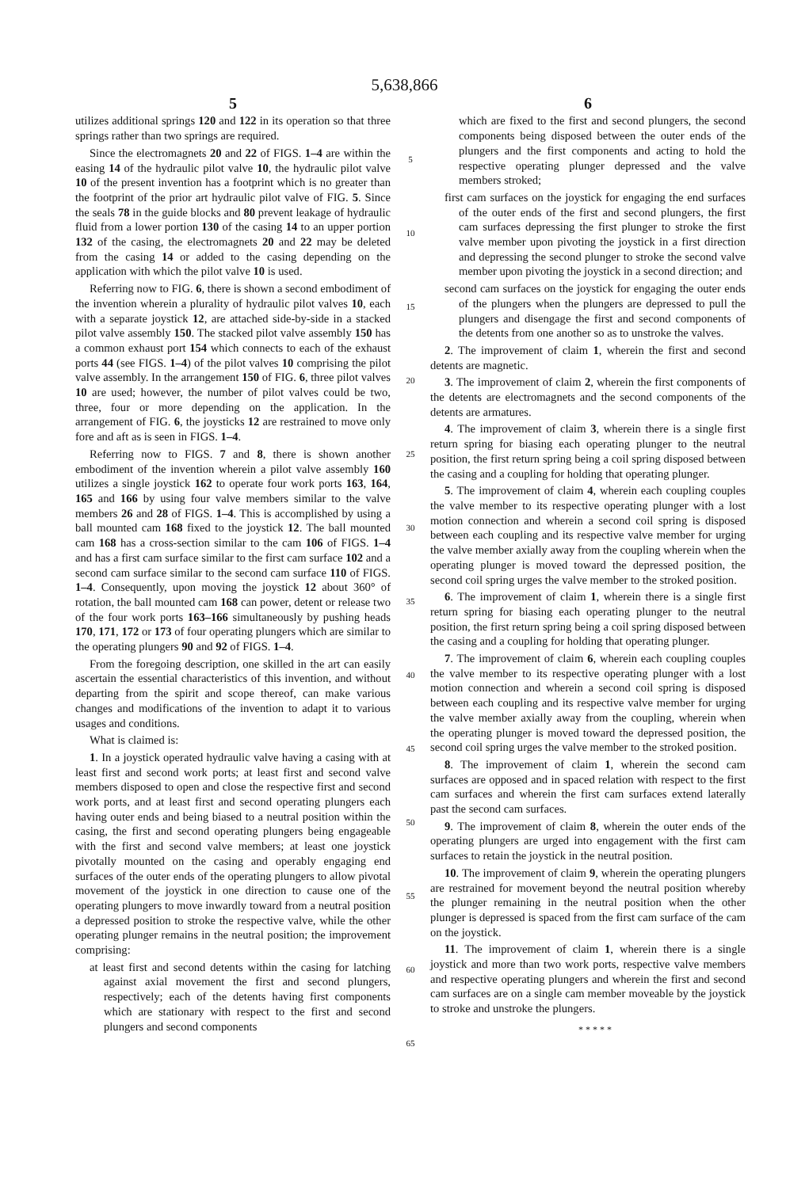5,638,866
5
utilizes additional springs 120 and 122 in its operation so that three springs rather than two springs are required.
Since the electromagnets 20 and 22 of FIGS. 1–4 are within the easing 14 of the hydraulic pilot valve 10, the hydraulic pilot valve 10 of the present invention has a footprint which is no greater than the footprint of the prior art hydraulic pilot valve of FIG. 5. Since the seals 78 in the guide blocks and 80 prevent leakage of hydraulic fluid from a lower portion 130 of the casing 14 to an upper portion 132 of the casing, the electromagnets 20 and 22 may be deleted from the casing 14 or added to the casing depending on the application with which the pilot valve 10 is used.
Referring now to FIG. 6, there is shown a second embodiment of the invention wherein a plurality of hydraulic pilot valves 10, each with a separate joystick 12, are attached side-by-side in a stacked pilot valve assembly 150. The stacked pilot valve assembly 150 has a common exhaust port 154 which connects to each of the exhaust ports 44 (see FIGS. 1–4) of the pilot valves 10 comprising the pilot valve assembly. In the arrangement 150 of FIG. 6, three pilot valves 10 are used; however, the number of pilot valves could be two, three, four or more depending on the application. In the arrangement of FIG. 6, the joysticks 12 are restrained to move only fore and aft as is seen in FIGS. 1–4.
Referring now to FIGS. 7 and 8, there is shown another embodiment of the invention wherein a pilot valve assembly 160 utilizes a single joystick 162 to operate four work ports 163, 164, 165 and 166 by using four valve members similar to the valve members 26 and 28 of FIGS. 1–4. This is accomplished by using a ball mounted cam 168 fixed to the joystick 12. The ball mounted cam 168 has a cross-section similar to the cam 106 of FIGS. 1–4 and has a first cam surface similar to the first cam surface 102 and a second cam surface similar to the second cam surface 110 of FIGS. 1–4. Consequently, upon moving the joystick 12 about 360° of rotation, the ball mounted cam 168 can power, detent or release two of the four work ports 163–166 simultaneously by pushing heads 170, 171, 172 or 173 of four operating plungers which are similar to the operating plungers 90 and 92 of FIGS. 1–4.
From the foregoing description, one skilled in the art can easily ascertain the essential characteristics of this invention, and without departing from the spirit and scope thereof, can make various changes and modifications of the invention to adapt it to various usages and conditions.
What is claimed is:
1. In a joystick operated hydraulic valve having a casing with at least first and second work ports; at least first and second valve members disposed to open and close the respective first and second work ports, and at least first and second operating plungers each having outer ends and being biased to a neutral position within the casing, the first and second operating plungers being engageable with the first and second valve members; at least one joystick pivotally mounted on the casing and operably engaging end surfaces of the outer ends of the operating plungers to allow pivotal movement of the joystick in one direction to cause one of the operating plungers to move inwardly toward from a neutral position a depressed position to stroke the respective valve, while the other operating plunger remains in the neutral position; the improvement comprising:
at least first and second detents within the casing for latching against axial movement the first and second plungers, respectively; each of the detents having first components which are stationary with respect to the first and second plungers and second components
5
10
15
20
25
30
35
40
45
50
55
60
65
6
which are fixed to the first and second plungers, the second components being disposed between the outer ends of the plungers and the first components and acting to hold the respective operating plunger depressed and the valve members stroked;
first cam surfaces on the joystick for engaging the end surfaces of the outer ends of the first and second plungers, the first cam surfaces depressing the first plunger to stroke the first valve member upon pivoting the joystick in a first direction and depressing the second plunger to stroke the second valve member upon pivoting the joystick in a second direction; and
second cam surfaces on the joystick for engaging the outer ends of the plungers when the plungers are depressed to pull the plungers and disengage the first and second components of the detents from one another so as to unstroke the valves.
2. The improvement of claim 1, wherein the first and second detents are magnetic.
3. The improvement of claim 2, wherein the first components of the detents are electromagnets and the second components of the detents are armatures.
4. The improvement of claim 3, wherein there is a single first return spring for biasing each operating plunger to the neutral position, the first return spring being a coil spring disposed between the casing and a coupling for holding that operating plunger.
5. The improvement of claim 4, wherein each coupling couples the valve member to its respective operating plunger with a lost motion connection and wherein a second coil spring is disposed between each coupling and its respective valve member for urging the valve member axially away from the coupling wherein when the operating plunger is moved toward the depressed position, the second coil spring urges the valve member to the stroked position.
6. The improvement of claim 1, wherein there is a single first return spring for biasing each operating plunger to the neutral position, the first return spring being a coil spring disposed between the casing and a coupling for holding that operating plunger.
7. The improvement of claim 6, wherein each coupling couples the valve member to its respective operating plunger with a lost motion connection and wherein a second coil spring is disposed between each coupling and its respective valve member for urging the valve member axially away from the coupling, wherein when the operating plunger is moved toward the depressed position, the second coil spring urges the valve member to the stroked position.
8. The improvement of claim 1, wherein the second cam surfaces are opposed and in spaced relation with respect to the first cam surfaces and wherein the first cam surfaces extend laterally past the second cam surfaces.
9. The improvement of claim 8, wherein the outer ends of the operating plungers are urged into engagement with the first cam surfaces to retain the joystick in the neutral position.
10. The improvement of claim 9, wherein the operating plungers are restrained for movement beyond the neutral position whereby the plunger remaining in the neutral position when the other plunger is depressed is spaced from the first cam surface of the cam on the joystick.
11. The improvement of claim 1, wherein there is a single joystick and more than two work ports, respective valve members and respective operating plungers and wherein the first and second cam surfaces are on a single cam member moveable by the joystick to stroke and unstroke the plungers.
* * * * *